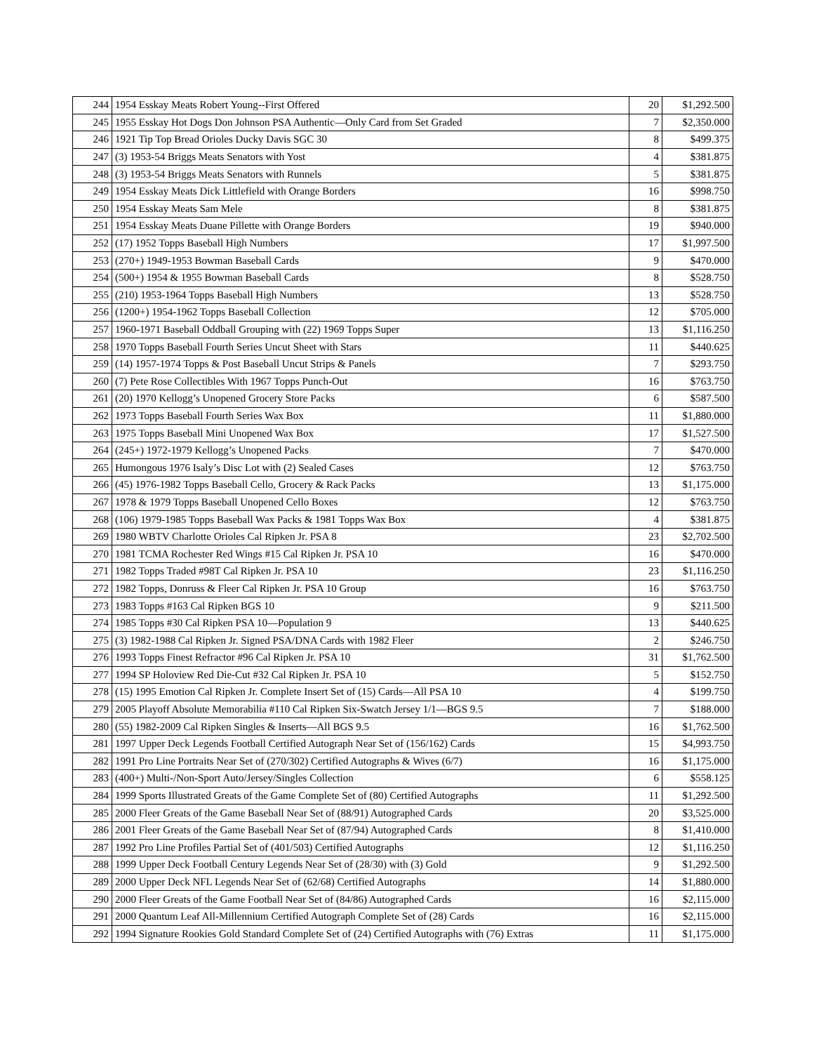| 244 | 1954 Esskay Meats Robert Young--First Offered | 20 | $1,292.500 |
| 245 | 1955 Esskay Hot Dogs Don Johnson PSA Authentic—Only Card from Set Graded | 7 | $2,350.000 |
| 246 | 1921 Tip Top Bread Orioles Ducky Davis SGC 30 | 8 | $499.375 |
| 247 | (3) 1953-54 Briggs Meats Senators with Yost | 4 | $381.875 |
| 248 | (3) 1953-54 Briggs Meats Senators with Runnels | 5 | $381.875 |
| 249 | 1954 Esskay Meats Dick Littlefield with Orange Borders | 16 | $998.750 |
| 250 | 1954 Esskay Meats Sam Mele | 8 | $381.875 |
| 251 | 1954 Esskay Meats Duane Pillette with Orange Borders | 19 | $940.000 |
| 252 | (17) 1952 Topps Baseball High Numbers | 17 | $1,997.500 |
| 253 | (270+) 1949-1953 Bowman Baseball Cards | 9 | $470.000 |
| 254 | (500+) 1954 & 1955 Bowman Baseball Cards | 8 | $528.750 |
| 255 | (210) 1953-1964 Topps Baseball High Numbers | 13 | $528.750 |
| 256 | (1200+) 1954-1962 Topps Baseball Collection | 12 | $705.000 |
| 257 | 1960-1971 Baseball Oddball Grouping with (22) 1969 Topps Super | 13 | $1,116.250 |
| 258 | 1970 Topps Baseball Fourth Series Uncut Sheet with Stars | 11 | $440.625 |
| 259 | (14) 1957-1974 Topps & Post Baseball Uncut Strips & Panels | 7 | $293.750 |
| 260 | (7) Pete Rose Collectibles With 1967 Topps Punch-Out | 16 | $763.750 |
| 261 | (20) 1970 Kellogg’s Unopened Grocery Store Packs | 6 | $587.500 |
| 262 | 1973 Topps Baseball Fourth Series Wax Box | 11 | $1,880.000 |
| 263 | 1975 Topps Baseball Mini Unopened Wax Box | 17 | $1,527.500 |
| 264 | (245+) 1972-1979 Kellogg’s Unopened Packs | 7 | $470.000 |
| 265 | Humongous 1976 Isaly’s Disc Lot with (2) Sealed Cases | 12 | $763.750 |
| 266 | (45) 1976-1982 Topps Baseball Cello, Grocery & Rack Packs | 13 | $1,175.000 |
| 267 | 1978 & 1979 Topps Baseball Unopened Cello Boxes | 12 | $763.750 |
| 268 | (106) 1979-1985 Topps Baseball Wax Packs & 1981 Topps Wax Box | 4 | $381.875 |
| 269 | 1980 WBTV Charlotte Orioles Cal Ripken Jr. PSA 8 | 23 | $2,702.500 |
| 270 | 1981 TCMA Rochester Red Wings #15 Cal Ripken Jr. PSA 10 | 16 | $470.000 |
| 271 | 1982 Topps Traded #98T Cal Ripken Jr. PSA 10 | 23 | $1,116.250 |
| 272 | 1982 Topps, Donruss & Fleer Cal Ripken Jr. PSA 10 Group | 16 | $763.750 |
| 273 | 1983 Topps #163 Cal Ripken BGS 10 | 9 | $211.500 |
| 274 | 1985 Topps #30 Cal Ripken PSA 10—Population 9 | 13 | $440.625 |
| 275 | (3) 1982-1988 Cal Ripken Jr. Signed PSA/DNA Cards with 1982 Fleer | 2 | $246.750 |
| 276 | 1993 Topps Finest Refractor #96 Cal Ripken Jr. PSA 10 | 31 | $1,762.500 |
| 277 | 1994 SP Holoview Red Die-Cut #32 Cal Ripken Jr. PSA 10 | 5 | $152.750 |
| 278 | (15) 1995 Emotion Cal Ripken Jr. Complete Insert Set of (15) Cards—All PSA 10 | 4 | $199.750 |
| 279 | 2005 Playoff Absolute Memorabilia #110 Cal Ripken Six-Swatch Jersey 1/1—BGS 9.5 | 7 | $188.000 |
| 280 | (55) 1982-2009 Cal Ripken Singles & Inserts—All BGS 9.5 | 16 | $1,762.500 |
| 281 | 1997 Upper Deck Legends Football Certified Autograph Near Set of (156/162) Cards | 15 | $4,993.750 |
| 282 | 1991 Pro Line Portraits Near Set of (270/302) Certified Autographs & Wives (6/7) | 16 | $1,175.000 |
| 283 | (400+) Multi-/Non-Sport Auto/Jersey/Singles Collection | 6 | $558.125 |
| 284 | 1999 Sports Illustrated Greats of the Game Complete Set of (80) Certified Autographs | 11 | $1,292.500 |
| 285 | 2000 Fleer Greats of the Game Baseball Near Set of (88/91) Autographed Cards | 20 | $3,525.000 |
| 286 | 2001 Fleer Greats of the Game Baseball Near Set of (87/94) Autographed Cards | 8 | $1,410.000 |
| 287 | 1992 Pro Line Profiles Partial Set of (401/503) Certified Autographs | 12 | $1,116.250 |
| 288 | 1999 Upper Deck Football Century Legends Near Set of (28/30) with (3) Gold | 9 | $1,292.500 |
| 289 | 2000 Upper Deck NFL Legends Near Set of (62/68) Certified Autographs | 14 | $1,880.000 |
| 290 | 2000 Fleer Greats of the Game Football Near Set of (84/86) Autographed Cards | 16 | $2,115.000 |
| 291 | 2000 Quantum Leaf All-Millennium Certified Autograph Complete Set of (28) Cards | 16 | $2,115.000 |
| 292 | 1994 Signature Rookies Gold Standard Complete Set of (24) Certified Autographs with (76) Extras | 11 | $1,175.000 |